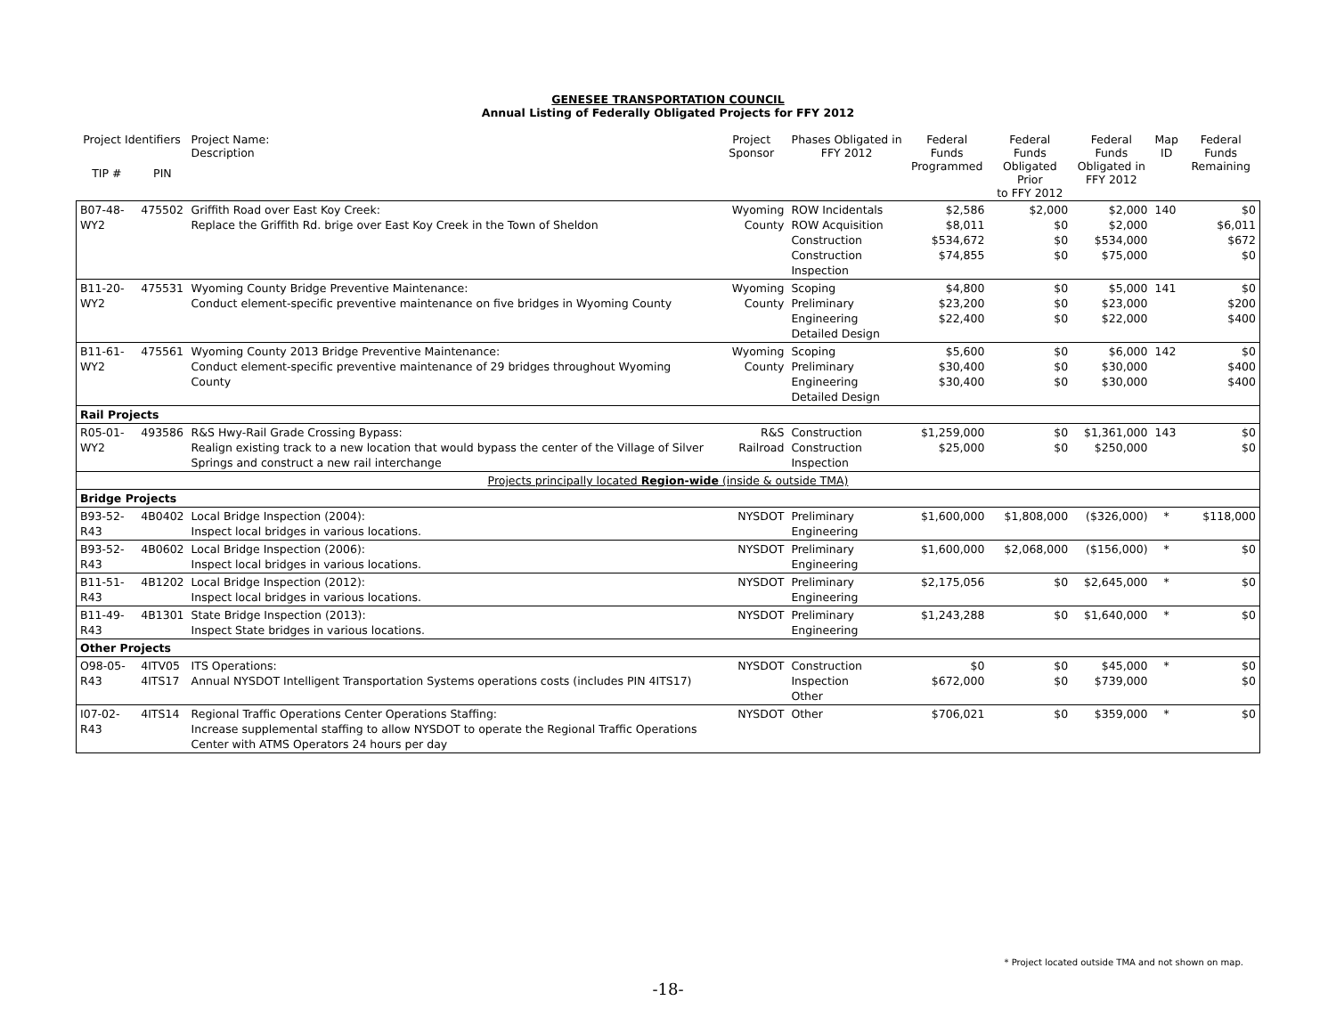GENESEE TRANSPORTATION COUNCIL
Annual Listing of Federally Obligated Projects for FFY 2012
| Project Identifiers | | Project Name: Description | Project Sponsor | Phases Obligated in FFY 2012 | Federal Funds Programmed | Federal Funds Obligated Prior to FFY 2012 | Federal Funds Obligated in FFY 2012 | Map ID | Federal Funds Remaining |
| --- | --- | --- | --- | --- | --- | --- | --- | --- | --- |
| TIP # | PIN | | | | | | | | |
| B07-48-WY2 | 475502 | Griffith Road over East Koy Creek: Replace the Griffith Rd. brige over East Koy Creek in the Town of Sheldon | Wyoming County | ROW Incidentals ROW Acquisition Construction Construction Inspection | $2,586 $8,011 $534,672 $74,855 | $2,000 $0 $0 $0 | $2,000 $2,000 $534,000 $75,000 | 140 | $0 $6,011 $672 $0 |
| B11-20-WY2 | 475531 | Wyoming County Bridge Preventive Maintenance: Conduct element-specific preventive maintenance on five bridges in Wyoming County | Wyoming County | Scoping Preliminary Engineering Detailed Design | $4,800 $23,200 $22,400 | $0 $0 $0 | $5,000 $23,000 $22,000 | 141 | $0 $200 $400 |
| B11-61-WY2 | 475561 | Wyoming County 2013 Bridge Preventive Maintenance: Conduct element-specific preventive maintenance of 29 bridges throughout Wyoming County | Wyoming County | Scoping Preliminary Engineering Detailed Design | $5,600 $30,400 $30,400 | $0 $0 $0 | $6,000 $30,000 $30,000 | 142 | $0 $400 $400 |
| Rail Projects | | | | | | | | | |
| R05-01-WY2 | 493586 | R&S Hwy-Rail Grade Crossing Bypass: Realign existing track to a new location that would bypass the center of the Village of Silver Springs and construct a new rail interchange | R&S Railroad | Construction Construction Inspection | $1,259,000 $25,000 | $0 $0 | $1,361,000 $250,000 | 143 | $0 $0 |
| Projects principally located Region-wide (inside & outside TMA) | | | | | | | | | |
| Bridge Projects | | | | | | | | | |
| B93-52-R43 | 4B0402 | Local Bridge Inspection (2004): Inspect local bridges in various locations. | NYSDOT | Preliminary Engineering | $1,600,000 | $1,808,000 | ($326,000) | * | $118,000 |
| B93-52-R43 | 4B0602 | Local Bridge Inspection (2006): Inspect local bridges in various locations. | NYSDOT | Preliminary Engineering | $1,600,000 | $2,068,000 | ($156,000) | * | $0 |
| B11-51-R43 | 4B1202 | Local Bridge Inspection (2012): Inspect local bridges in various locations. | NYSDOT | Preliminary Engineering | $2,175,056 | $0 | $2,645,000 | * | $0 |
| B11-49-R43 | 4B1301 | State Bridge Inspection (2013): Inspect State bridges in various locations. | NYSDOT | Preliminary Engineering | $1,243,288 | $0 | $1,640,000 | * | $0 |
| Other Projects | | | | | | | | | |
| O98-05-R43 | 4ITV05 4ITS17 | ITS Operations: Annual NYSDOT Intelligent Transportation Systems operations costs (includes PIN 4ITS17) | NYSDOT | Construction Inspection Other | $0 $672,000 | $0 $0 | $45,000 $739,000 | * | $0 $0 |
| I07-02-R43 | 4ITS14 | Regional Traffic Operations Center Operations Staffing: Increase supplemental staffing to allow NYSDOT to operate the Regional Traffic Operations Center with ATMS Operators 24 hours per day | NYSDOT | Other | $706,021 | $0 | $359,000 | * | $0 |
* Project located outside TMA and not shown on map.
-18-